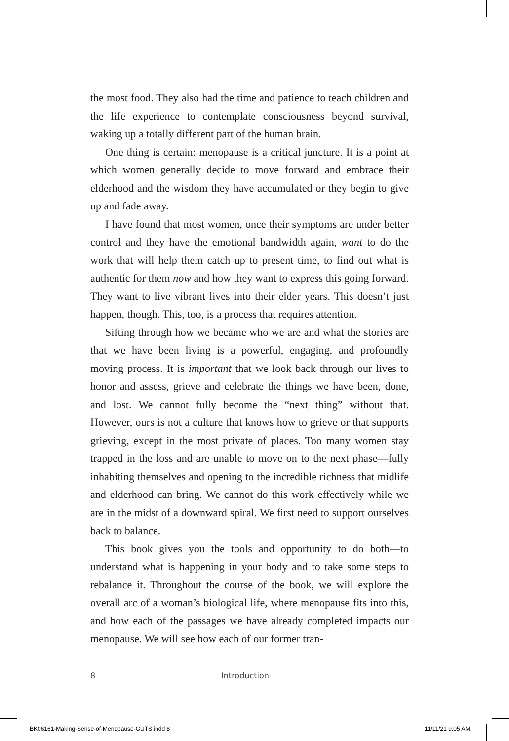the most food. They also had the time and patience to teach children and the life experience to contemplate consciousness beyond survival, waking up a totally different part of the human brain.
One thing is certain: menopause is a critical juncture. It is a point at which women generally decide to move forward and embrace their elderhood and the wisdom they have accumulated or they begin to give up and fade away.
I have found that most women, once their symptoms are under better control and they have the emotional bandwidth again, want to do the work that will help them catch up to present time, to find out what is authentic for them now and how they want to express this going forward. They want to live vibrant lives into their elder years. This doesn’t just happen, though. This, too, is a process that requires attention.
Sifting through how we became who we are and what the stories are that we have been living is a powerful, engaging, and profoundly moving process. It is important that we look back through our lives to honor and assess, grieve and celebrate the things we have been, done, and lost. We cannot fully become the “next thing” without that. However, ours is not a culture that knows how to grieve or that supports grieving, except in the most private of places. Too many women stay trapped in the loss and are unable to move on to the next phase—fully inhabiting themselves and opening to the incredible richness that midlife and elderhood can bring. We cannot do this work effectively while we are in the midst of a downward spiral. We first need to support ourselves back to balance.
This book gives you the tools and opportunity to do both—to understand what is happening in your body and to take some steps to rebalance it. Throughout the course of the book, we will explore the overall arc of a woman’s biological life, where menopause fits into this, and how each of the passages we have already completed impacts our menopause. We will see how each of our former tran-
8 Introduction
BK06161-Making-Sense-of-Menopause-GUTS.indd 8
11/11/21 9:05 AM